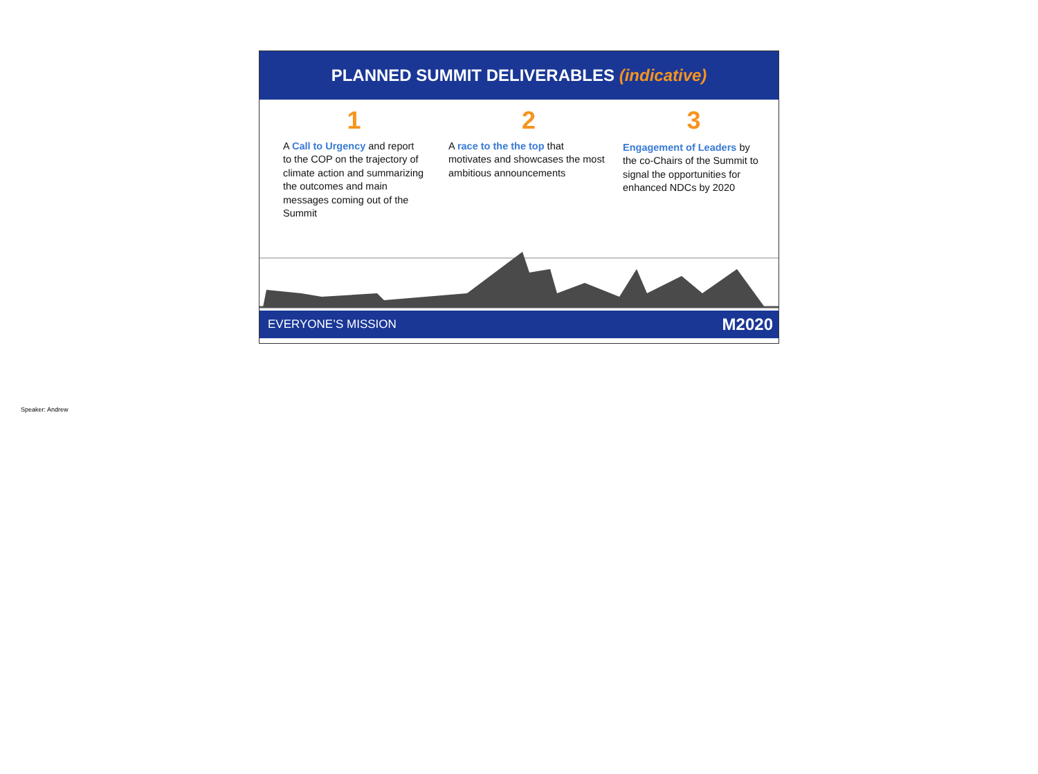PLANNED SUMMIT DELIVERABLES (indicative)
1
A Call to Urgency and report to the COP on the trajectory of climate action and summarizing the outcomes and main messages coming out of the Summit
2
A race to the the top that motivates and showcases the most ambitious announcements
3
Engagement of Leaders by the co-Chairs of the Summit to signal the opportunities for enhanced NDCs by 2020
EVERYONE’S MISSION M2020
Speaker: Andrew